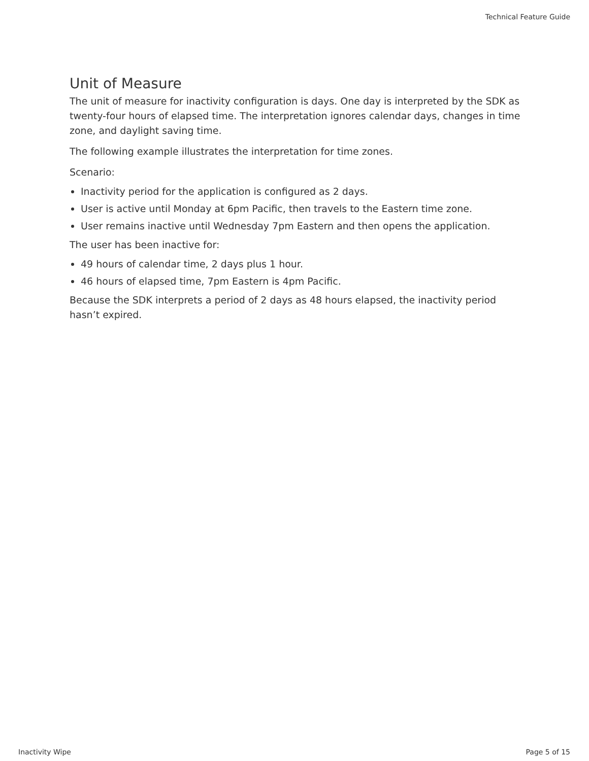Technical Feature Guide
Unit of Measure
The unit of measure for inactivity configuration is days. One day is interpreted by the SDK as twenty-four hours of elapsed time. The interpretation ignores calendar days, changes in time zone, and daylight saving time.
The following example illustrates the interpretation for time zones.
Scenario:
Inactivity period for the application is configured as 2 days.
User is active until Monday at 6pm Pacific, then travels to the Eastern time zone.
User remains inactive until Wednesday 7pm Eastern and then opens the application.
The user has been inactive for:
49 hours of calendar time, 2 days plus 1 hour.
46 hours of elapsed time, 7pm Eastern is 4pm Pacific.
Because the SDK interprets a period of 2 days as 48 hours elapsed, the inactivity period hasn’t expired.
Inactivity Wipe Page 5 of 15